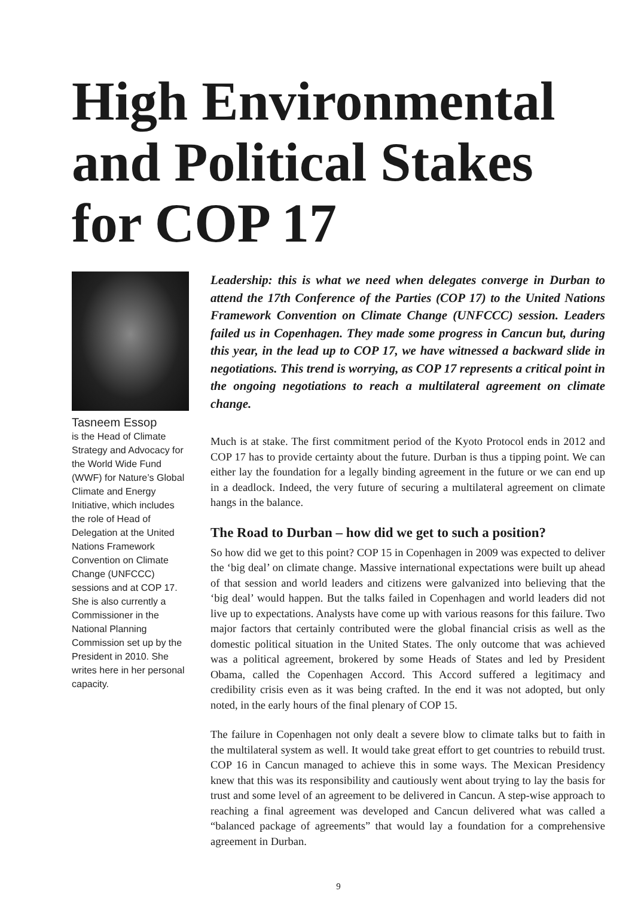High Environmental and Political Stakes for COP 17
Tasneem Essop
is the Head of Climate Strategy and Advocacy for the World Wide Fund (WWF) for Nature’s Global Climate and Energy Initiative, which includes the role of Head of Delegation at the United Nations Framework Convention on Climate Change (UNFCCC) sessions and at COP 17. She is also currently a Commissioner in the National Planning Commission set up by the President in 2010. She writes here in her personal capacity.
Leadership: this is what we need when delegates converge in Durban to attend the 17th Conference of the Parties (COP 17) to the United Nations Framework Convention on Climate Change (UNFCCC) session. Leaders failed us in Copenhagen. They made some progress in Cancun but, during this year, in the lead up to COP 17, we have witnessed a backward slide in negotiations. This trend is worrying, as COP 17 represents a critical point in the ongoing negotiations to reach a multilateral agreement on climate change.
Much is at stake. The first commitment period of the Kyoto Protocol ends in 2012 and COP 17 has to provide certainty about the future. Durban is thus a tipping point. We can either lay the foundation for a legally binding agreement in the future or we can end up in a deadlock. Indeed, the very future of securing a multilateral agreement on climate hangs in the balance.
The Road to Durban – how did we get to such a position?
So how did we get to this point? COP 15 in Copenhagen in 2009 was expected to deliver the ‘big deal’ on climate change. Massive international expectations were built up ahead of that session and world leaders and citizens were galvanized into believing that the ‘big deal’ would happen. But the talks failed in Copenhagen and world leaders did not live up to expectations. Analysts have come up with various reasons for this failure. Two major factors that certainly contributed were the global financial crisis as well as the domestic political situation in the United States. The only outcome that was achieved was a political agreement, brokered by some Heads of States and led by President Obama, called the Copenhagen Accord. This Accord suffered a legitimacy and credibility crisis even as it was being crafted. In the end it was not adopted, but only noted, in the early hours of the final plenary of COP 15.
The failure in Copenhagen not only dealt a severe blow to climate talks but to faith in the multilateral system as well. It would take great effort to get countries to rebuild trust. COP 16 in Cancun managed to achieve this in some ways. The Mexican Presidency knew that this was its responsibility and cautiously went about trying to lay the basis for trust and some level of an agreement to be delivered in Cancun. A step-wise approach to reaching a final agreement was developed and Cancun delivered what was called a “balanced package of agreements” that would lay a foundation for a comprehensive agreement in Durban.
9